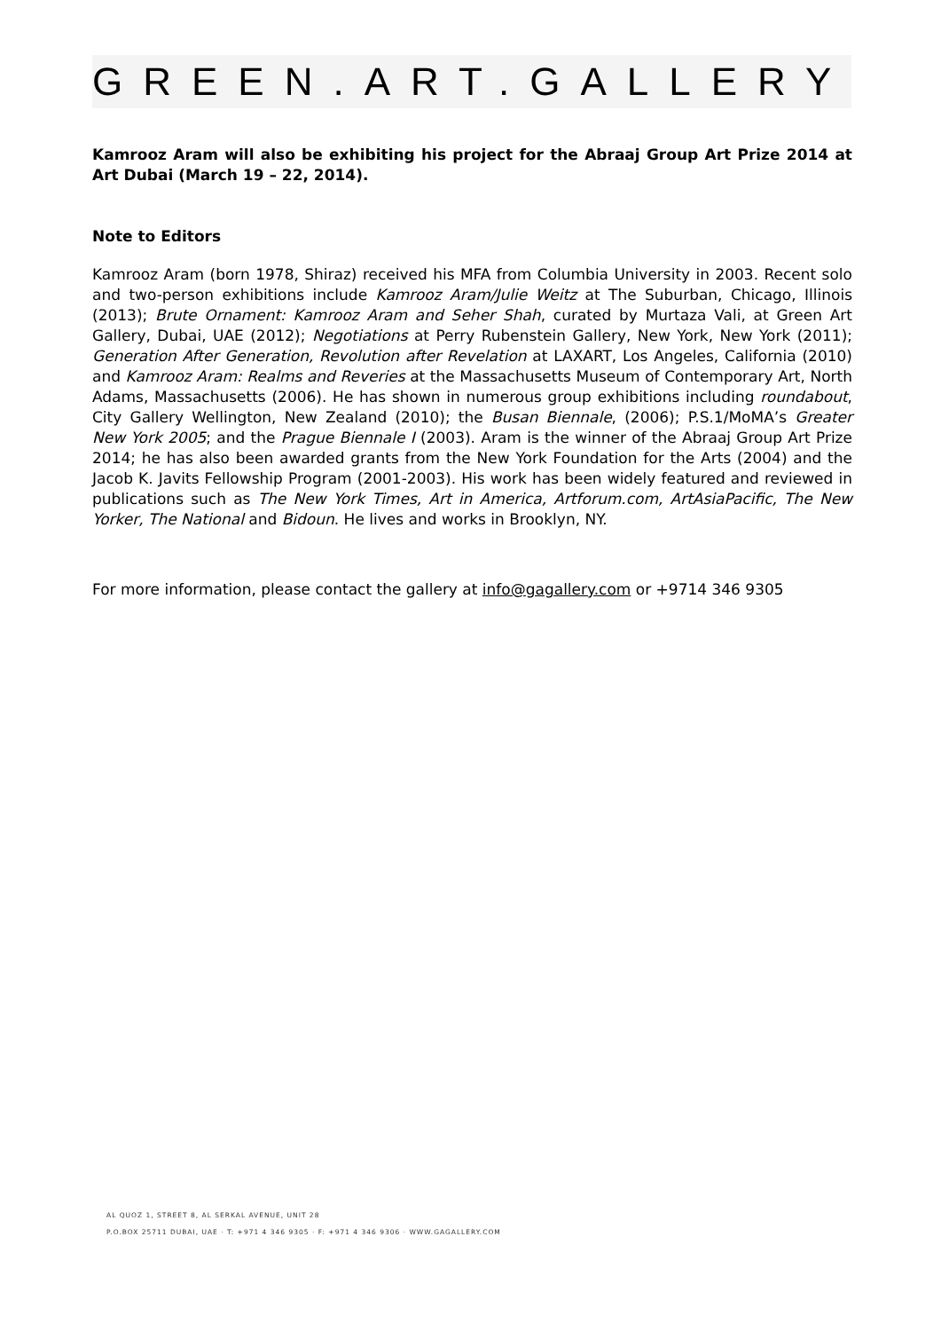GREEN.ART.GALLERY
Kamrooz Aram will also be exhibiting his project for the Abraaj Group Art Prize 2014 at Art Dubai (March 19 – 22, 2014).
Note to Editors
Kamrooz Aram (born 1978, Shiraz) received his MFA from Columbia University in 2003. Recent solo and two-person exhibitions include Kamrooz Aram/Julie Weitz at The Suburban, Chicago, Illinois (2013); Brute Ornament: Kamrooz Aram and Seher Shah, curated by Murtaza Vali, at Green Art Gallery, Dubai, UAE (2012); Negotiations at Perry Rubenstein Gallery, New York, New York (2011); Generation After Generation, Revolution after Revelation at LAXART, Los Angeles, California (2010) and Kamrooz Aram: Realms and Reveries at the Massachusetts Museum of Contemporary Art, North Adams, Massachusetts (2006). He has shown in numerous group exhibitions including roundabout, City Gallery Wellington, New Zealand (2010); the Busan Biennale, (2006); P.S.1/MoMA’s Greater New York 2005; and the Prague Biennale I (2003). Aram is the winner of the Abraaj Group Art Prize 2014; he has also been awarded grants from the New York Foundation for the Arts (2004) and the Jacob K. Javits Fellowship Program (2001-2003). His work has been widely featured and reviewed in publications such as The New York Times, Art in America, Artforum.com, ArtAsiaPacific, The New Yorker, The National and Bidoun. He lives and works in Brooklyn, NY.
For more information, please contact the gallery at info@gagallery.com or +9714 346 9305
AL QUOZ 1, STREET 8, AL SERKAL AVENUE, UNIT 28
P.O.BOX 25711 DUBAI, UAE · T: +971 4 346 9305 · F: +971 4 346 9306 · WWW.GAGALLERY.COM